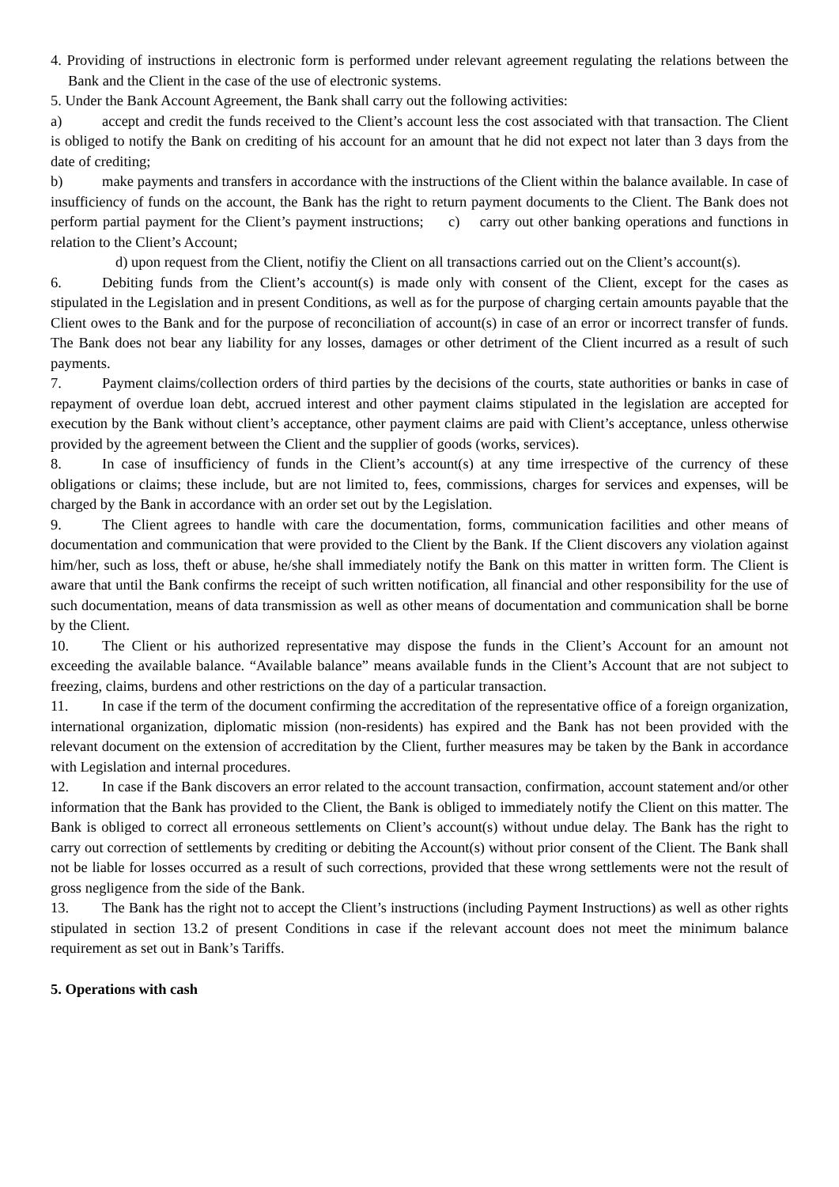4. Providing of instructions in electronic form is performed under relevant agreement regulating the relations between the Bank and the Client in the case of the use of electronic systems.
5. Under the Bank Account Agreement, the Bank shall carry out the following activities:
a) accept and credit the funds received to the Client’s account less the cost associated with that transaction. The Client is obliged to notify the Bank on crediting of his account for an amount that he did not expect not later than 3 days from the date of crediting;
b) make payments and transfers in accordance with the instructions of the Client within the balance available. In case of insufficiency of funds on the account, the Bank has the right to return payment documents to the Client. The Bank does not perform partial payment for the Client’s payment instructions; c) carry out other banking operations and functions in relation to the Client’s Account;
d) upon request from the Client, notifiy the Client on all transactions carried out on the Client’s account(s).
6. Debiting funds from the Client’s account(s) is made only with consent of the Client, except for the cases as stipulated in the Legislation and in present Conditions, as well as for the purpose of charging certain amounts payable that the Client owes to the Bank and for the purpose of reconciliation of account(s) in case of an error or incorrect transfer of funds. The Bank does not bear any liability for any losses, damages or other detriment of the Client incurred as a result of such payments.
7. Payment claims/collection orders of third parties by the decisions of the courts, state authorities or banks in case of repayment of overdue loan debt, accrued interest and other payment claims stipulated in the legislation are accepted for execution by the Bank without client’s acceptance, other payment claims are paid with Client’s acceptance, unless otherwise provided by the agreement between the Client and the supplier of goods (works, services).
8. In case of insufficiency of funds in the Client’s account(s) at any time irrespective of the currency of these obligations or claims; these include, but are not limited to, fees, commissions, charges for services and expenses, will be charged by the Bank in accordance with an order set out by the Legislation.
9. The Client agrees to handle with care the documentation, forms, communication facilities and other means of documentation and communication that were provided to the Client by the Bank. If the Client discovers any violation against him/her, such as loss, theft or abuse, he/she shall immediately notify the Bank on this matter in written form. The Client is aware that until the Bank confirms the receipt of such written notification, all financial and other responsibility for the use of such documentation, means of data transmission as well as other means of documentation and communication shall be borne by the Client.
10. The Client or his authorized representative may dispose the funds in the Client’s Account for an amount not exceeding the available balance. “Available balance” means available funds in the Client’s Account that are not subject to freezing, claims, burdens and other restrictions on the day of a particular transaction.
11. In case if the term of the document confirming the accreditation of the representative office of a foreign organization, international organization, diplomatic mission (non-residents) has expired and the Bank has not been provided with the relevant document on the extension of accreditation by the Client, further measures may be taken by the Bank in accordance with Legislation and internal procedures.
12. In case if the Bank discovers an error related to the account transaction, confirmation, account statement and/or other information that the Bank has provided to the Client, the Bank is obliged to immediately notify the Client on this matter. The Bank is obliged to correct all erroneous settlements on Client’s account(s) without undue delay. The Bank has the right to carry out correction of settlements by crediting or debiting the Account(s) without prior consent of the Client. The Bank shall not be liable for losses occurred as a result of such corrections, provided that these wrong settlements were not the result of gross negligence from the side of the Bank.
13. The Bank has the right not to accept the Client’s instructions (including Payment Instructions) as well as other rights stipulated in section 13.2 of present Conditions in case if the relevant account does not meet the minimum balance requirement as set out in Bank’s Tariffs.
5. Operations with cash